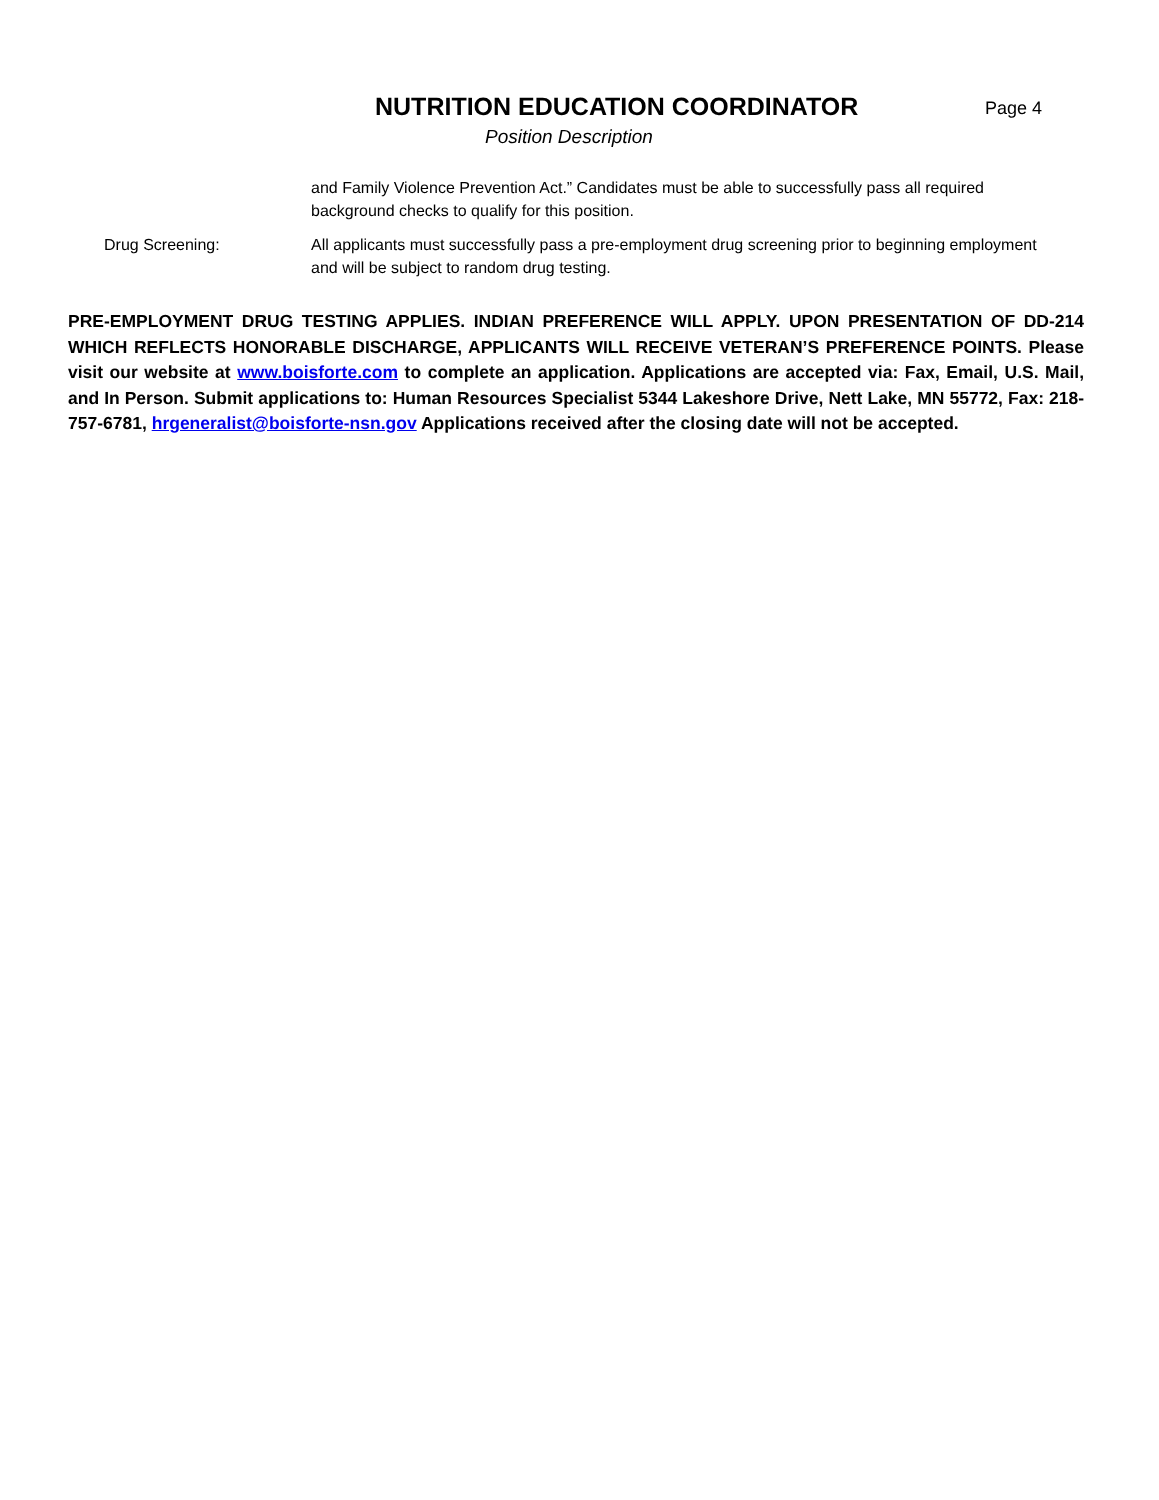NUTRITION EDUCATION COORDINATOR
Page 4
Position Description
and Family Violence Prevention Act.” Candidates must be able to successfully pass all required background checks to qualify for this position.
Drug Screening: All applicants must successfully pass a pre-employment drug screening prior to beginning employment and will be subject to random drug testing.
PRE-EMPLOYMENT DRUG TESTING APPLIES. INDIAN PREFERENCE WILL APPLY. UPON PRESENTATION OF DD-214 WHICH REFLECTS HONORABLE DISCHARGE, APPLICANTS WILL RECEIVE VETERAN’S PREFERENCE POINTS. Please visit our website at www.boisforte.com to complete an application. Applications are accepted via: Fax, Email, U.S. Mail, and In Person. Submit applications to: Human Resources Specialist 5344 Lakeshore Drive, Nett Lake, MN 55772, Fax: 218-757-6781, hrgeneralist@boisforte-nsn.gov Applications received after the closing date will not be accepted.